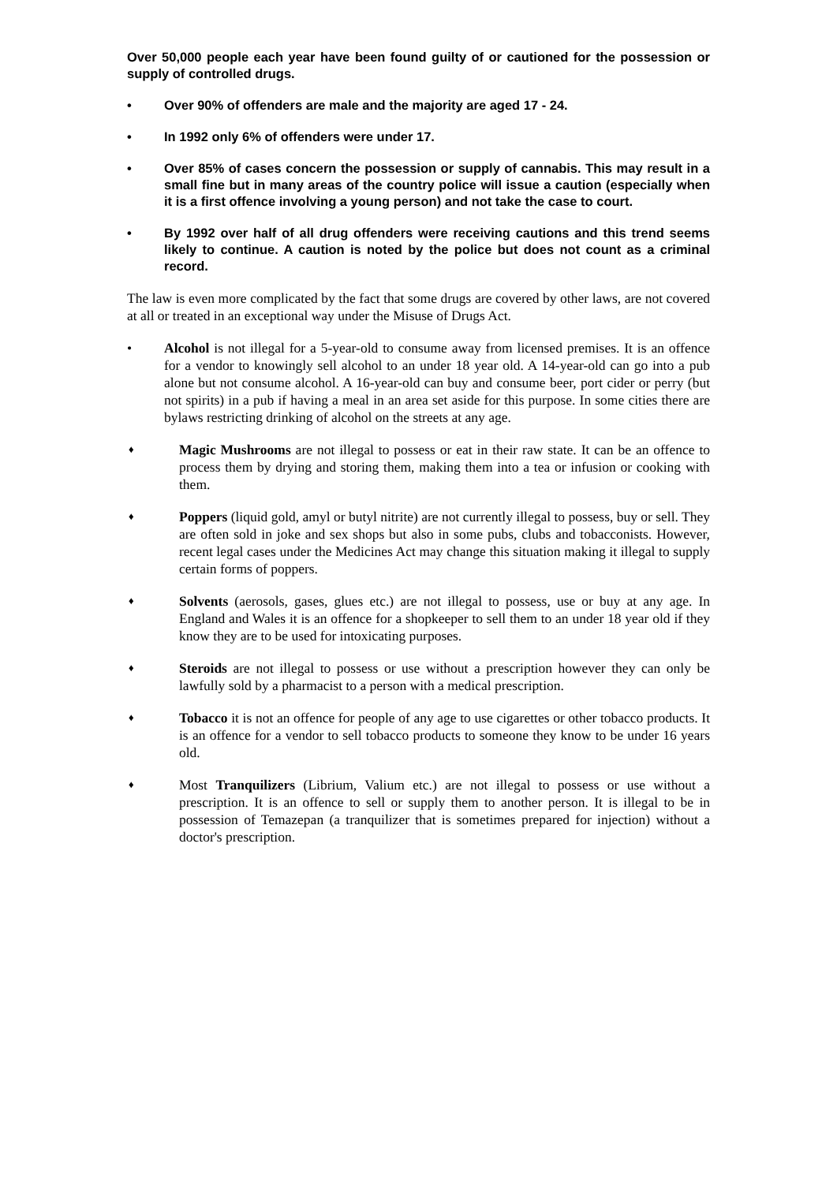Over 50,000 people each year have been found guilty of or cautioned for the possession or supply of controlled drugs.
• Over 90% of offenders are male and the majority are aged 17 - 24.
• In 1992 only 6% of offenders were under 17.
• Over 85% of cases concern the possession or supply of cannabis. This may result in a small fine but in many areas of the country police will issue a caution (especially when it is a first offence involving a young person) and not take the case to court.
• By 1992 over half of all drug offenders were receiving cautions and this trend seems likely to continue. A caution is noted by the police but does not count as a criminal record.
The law is even more complicated by the fact that some drugs are covered by other laws, are not covered at all or treated in an exceptional way under the Misuse of Drugs Act.
• Alcohol is not illegal for a 5-year-old to consume away from licensed premises. It is an offence for a vendor to knowingly sell alcohol to an under 18 year old. A 14-year-old can go into a pub alone but not consume alcohol. A 16-year-old can buy and consume beer, port cider or perry (but not spirits) in a pub if having a meal in an area set aside for this purpose. In some cities there are bylaws restricting drinking of alcohol on the streets at any age.
♦ Magic Mushrooms are not illegal to possess or eat in their raw state. It can be an offence to process them by drying and storing them, making them into a tea or infusion or cooking with them.
♦ Poppers (liquid gold, amyl or butyl nitrite) are not currently illegal to possess, buy or sell. They are often sold in joke and sex shops but also in some pubs, clubs and tobacconists. However, recent legal cases under the Medicines Act may change this situation making it illegal to supply certain forms of poppers.
♦ Solvents (aerosols, gases, glues etc.) are not illegal to possess, use or buy at any age. In England and Wales it is an offence for a shopkeeper to sell them to an under 18 year old if they know they are to be used for intoxicating purposes.
♦ Steroids are not illegal to possess or use without a prescription however they can only be lawfully sold by a pharmacist to a person with a medical prescription.
♦ Tobacco it is not an offence for people of any age to use cigarettes or other tobacco products. It is an offence for a vendor to sell tobacco products to someone they know to be under 16 years old.
♦ Most Tranquilizers (Librium, Valium etc.) are not illegal to possess or use without a prescription. It is an offence to sell or supply them to another person. It is illegal to be in possession of Temazepan (a tranquilizer that is sometimes prepared for injection) without a doctor's prescription.